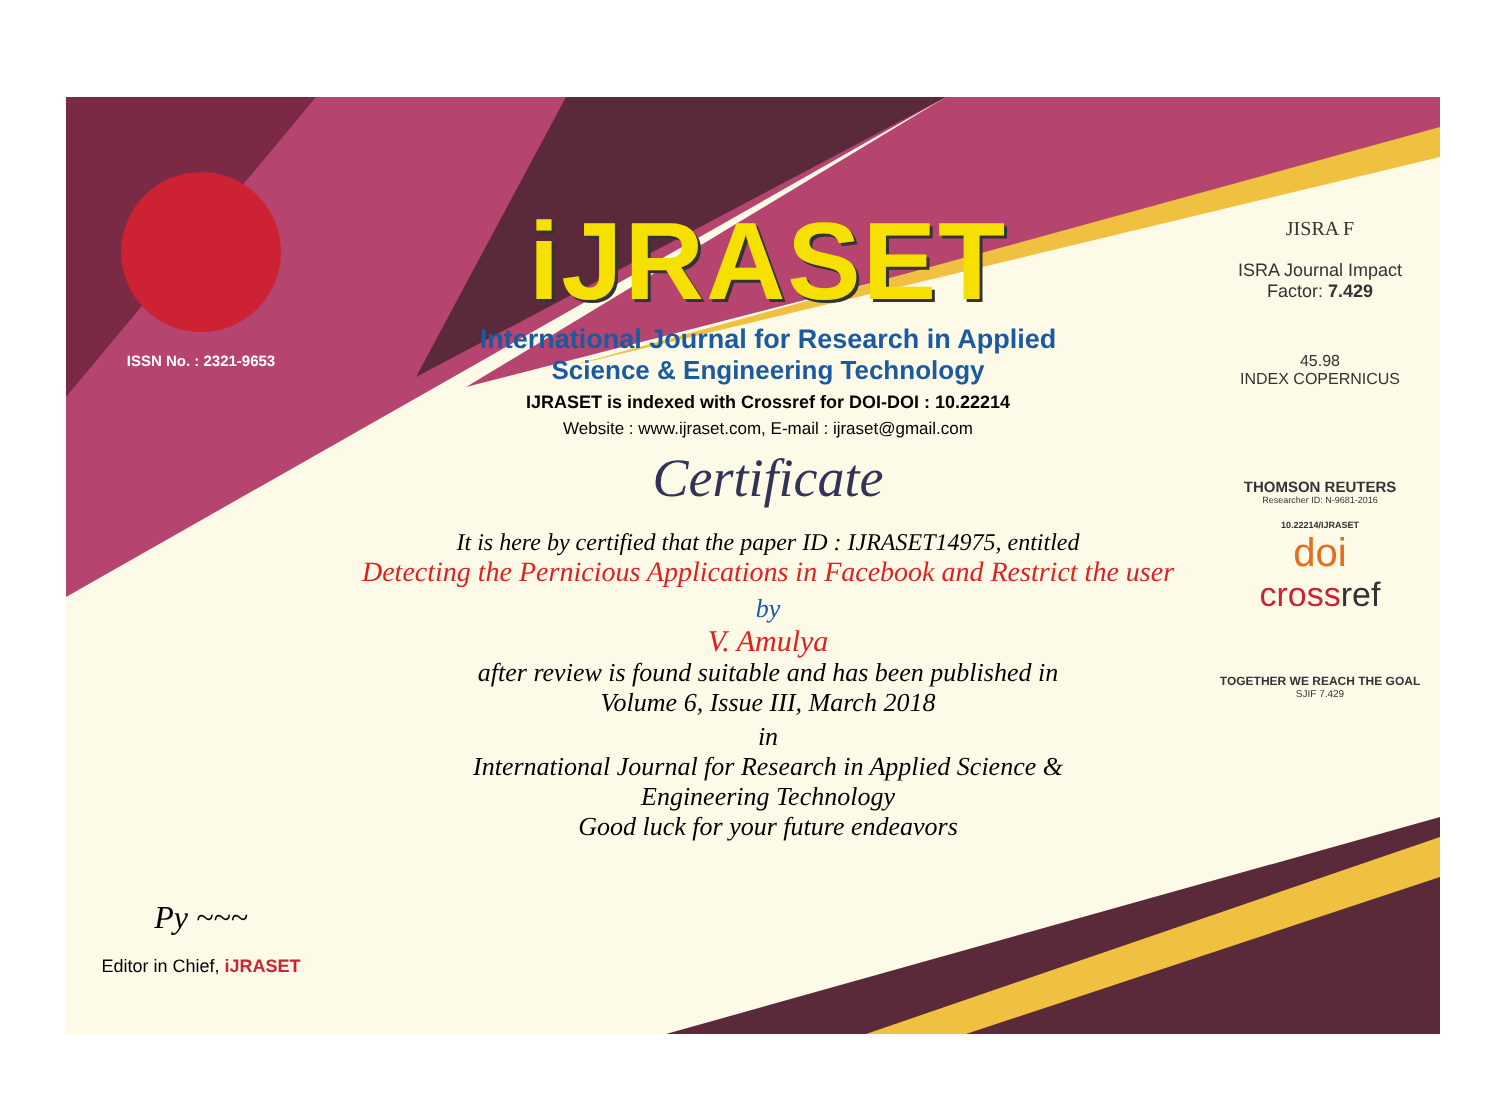ISSN No. : 2321-9653
Py ~~~
Editor in Chief, iJRASET
iJRASET
International Journal for Research in Applied
Science & Engineering Technology
IJRASET is indexed with Crossref for DOI-DOI : 10.22214
Website : www.ijraset.com, E-mail : ijraset@gmail.com
Certificate
It is here by certified that the paper ID : IJRASET14975, entitled
Detecting the Pernicious Applications in Facebook and Restrict the user
by
V. Amulya
after review is found suitable and has been published in
Volume 6, Issue III, March 2018
in
International Journal for Research in Applied Science &
Engineering Technology
Good luck for your future endeavors
JISRA F
ISRA Journal Impact
Factor: 7.429
45.98
INDEX COPERNICUS
THOMSON REUTERS
Researcher ID: N-9681-2016
10.22214/IJRASET
doi
crossref
TOGETHER WE REACH THE GOAL
SJIF 7.429